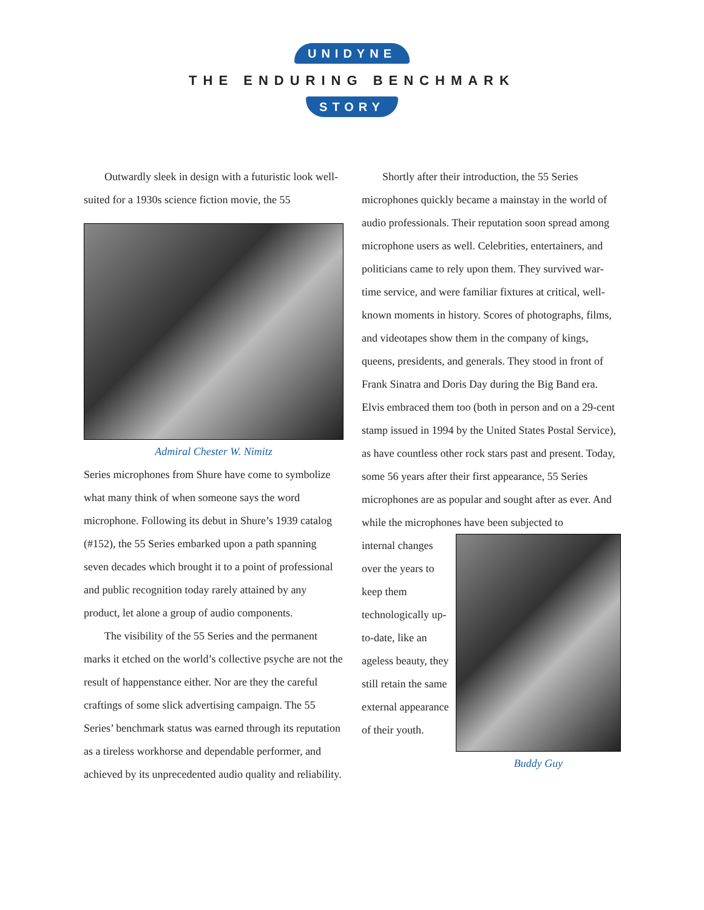UNIDYNE
THE ENDURING BENCHMARK
STORY
Outwardly sleek in design with a futuristic look well-suited for a 1930s science fiction movie, the 55
Admiral Chester W. Nimitz
Series microphones from Shure have come to symbolize what many think of when someone says the word microphone. Following its debut in Shure’s 1939 catalog (#152), the 55 Series embarked upon a path spanning seven decades which brought it to a point of professional and public recognition today rarely attained by any product, let alone a group of audio components.
The visibility of the 55 Series and the permanent marks it etched on the world’s collective psyche are not the result of happenstance either. Nor are they the careful craftings of some slick advertising campaign. The 55 Series’ benchmark status was earned through its reputation as a tireless workhorse and dependable performer, and achieved by its unprecedented audio quality and reliability.
Shortly after their introduction, the 55 Series microphones quickly became a mainstay in the world of audio professionals. Their reputation soon spread among microphone users as well. Celebrities, entertainers, and politicians came to rely upon them. They survived war-time service, and were familiar fixtures at critical, well-known moments in history. Scores of photographs, films, and videotapes show them in the company of kings, queens, presidents, and generals. They stood in front of Frank Sinatra and Doris Day during the Big Band era. Elvis embraced them too (both in person and on a 29-cent stamp issued in 1994 by the United States Postal Service), as have countless other rock stars past and present. Today, some 56 years after their first appearance, 55 Series microphones are as popular and sought after as ever. And while the microphones have been subjected to
internal changes over the years to keep them technologically up-to-date, like an ageless beauty, they still retain the same external appearance of their youth.
Buddy Guy